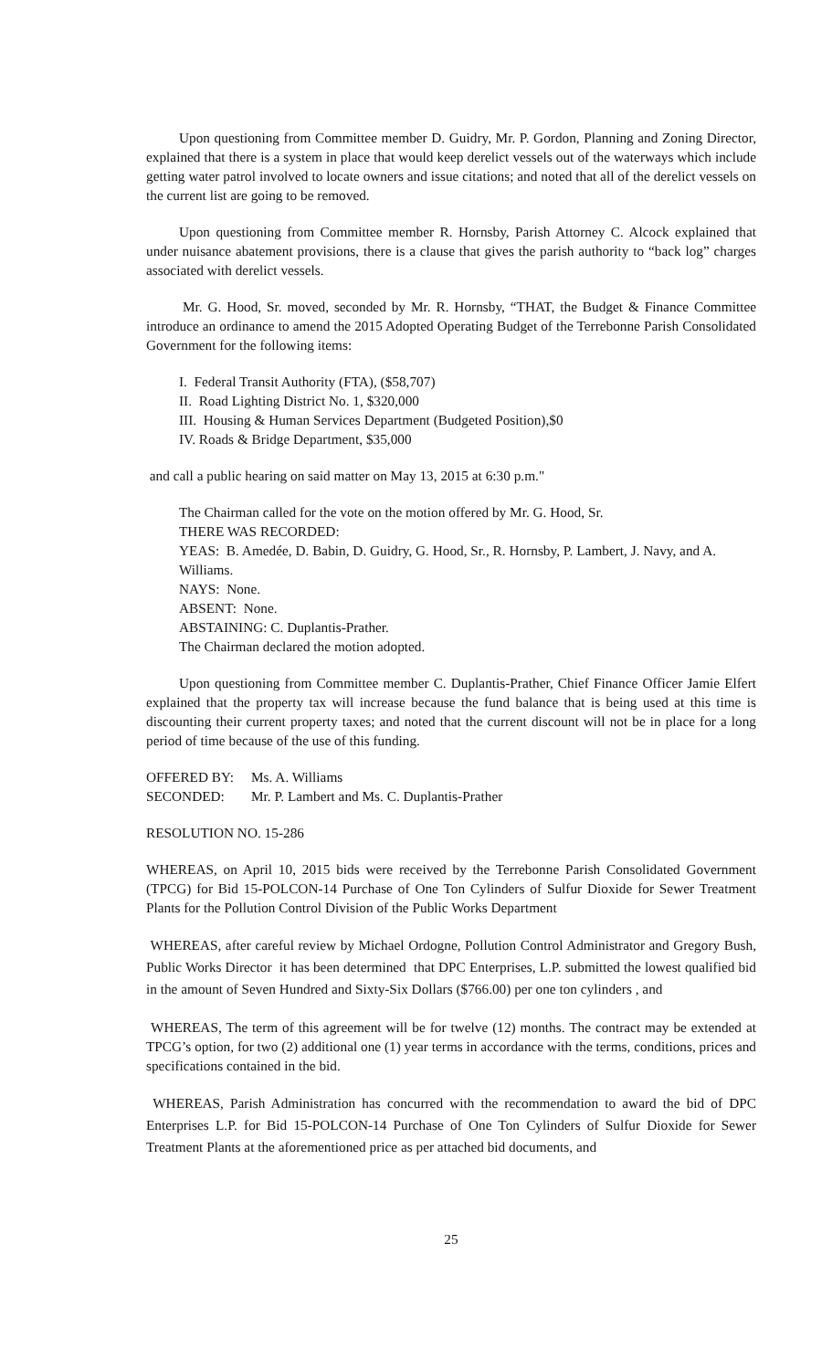Upon questioning from Committee member D. Guidry, Mr. P. Gordon, Planning and Zoning Director, explained that there is a system in place that would keep derelict vessels out of the waterways which include getting water patrol involved to locate owners and issue citations; and noted that all of the derelict vessels on the current list are going to be removed.
Upon questioning from Committee member R. Hornsby, Parish Attorney C. Alcock explained that under nuisance abatement provisions, there is a clause that gives the parish authority to “back log” charges associated with derelict vessels.
Mr. G. Hood, Sr. moved, seconded by Mr. R. Hornsby, “THAT, the Budget & Finance Committee introduce an ordinance to amend the 2015 Adopted Operating Budget of the Terrebonne Parish Consolidated Government for the following items:
I. Federal Transit Authority (FTA), ($58,707)
II. Road Lighting District No. 1, $320,000
III. Housing & Human Services Department (Budgeted Position),$0
IV. Roads & Bridge Department, $35,000
and call a public hearing on said matter on May 13, 2015 at 6:30 p.m."
The Chairman called for the vote on the motion offered by Mr. G. Hood, Sr.
THERE WAS RECORDED:
YEAS: B. Amedée, D. Babin, D. Guidry, G. Hood, Sr., R. Hornsby, P. Lambert, J. Navy, and A. Williams.
NAYS: None.
ABSENT: None.
ABSTAINING: C. Duplantis-Prather.
The Chairman declared the motion adopted.
Upon questioning from Committee member C. Duplantis-Prather, Chief Finance Officer Jamie Elfert explained that the property tax will increase because the fund balance that is being used at this time is discounting their current property taxes; and noted that the current discount will not be in place for a long period of time because of the use of this funding.
OFFERED BY: Ms. A. Williams
SECONDED: Mr. P. Lambert and Ms. C. Duplantis-Prather
RESOLUTION NO. 15-286
WHEREAS, on April 10, 2015 bids were received by the Terrebonne Parish Consolidated Government (TPCG) for Bid 15-POLCON-14 Purchase of One Ton Cylinders of Sulfur Dioxide for Sewer Treatment Plants for the Pollution Control Division of the Public Works Department
WHEREAS, after careful review by Michael Ordogne, Pollution Control Administrator and Gregory Bush, Public Works Director it has been determined that DPC Enterprises, L.P. submitted the lowest qualified bid in the amount of Seven Hundred and Sixty-Six Dollars ($766.00) per one ton cylinders , and
WHEREAS, The term of this agreement will be for twelve (12) months. The contract may be extended at TPCG’s option, for two (2) additional one (1) year terms in accordance with the terms, conditions, prices and specifications contained in the bid.
WHEREAS, Parish Administration has concurred with the recommendation to award the bid of DPC Enterprises L.P. for Bid 15-POLCON-14 Purchase of One Ton Cylinders of Sulfur Dioxide for Sewer Treatment Plants at the aforementioned price as per attached bid documents, and
25